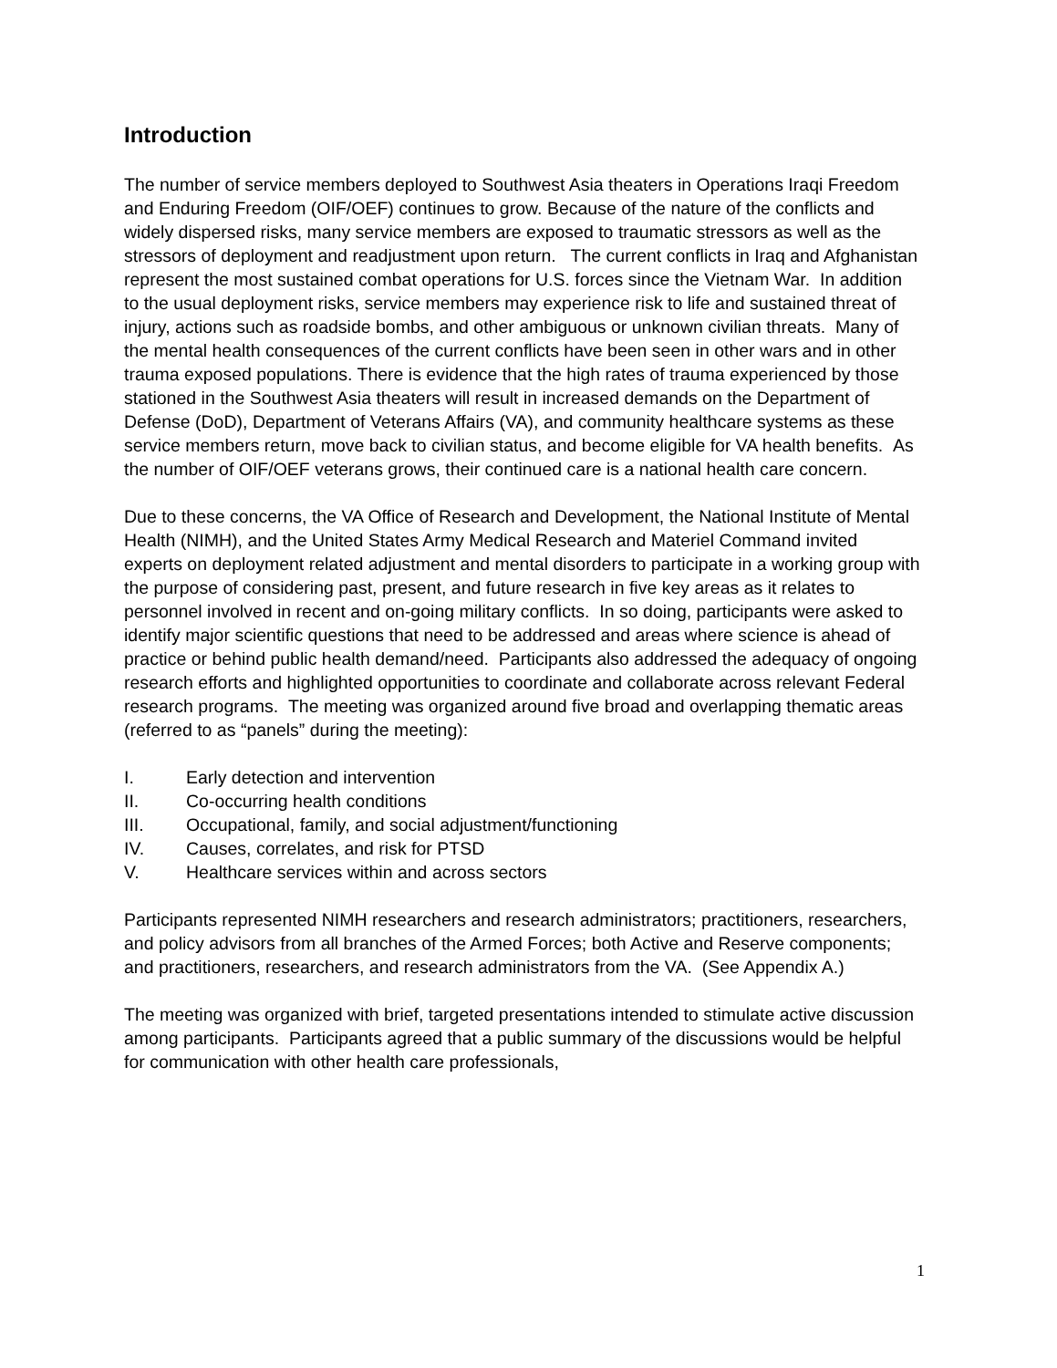Introduction
The number of service members deployed to Southwest Asia theaters in Operations Iraqi Freedom and Enduring Freedom (OIF/OEF) continues to grow. Because of the nature of the conflicts and widely dispersed risks, many service members are exposed to traumatic stressors as well as the stressors of deployment and readjustment upon return. The current conflicts in Iraq and Afghanistan represent the most sustained combat operations for U.S. forces since the Vietnam War. In addition to the usual deployment risks, service members may experience risk to life and sustained threat of injury, actions such as roadside bombs, and other ambiguous or unknown civilian threats. Many of the mental health consequences of the current conflicts have been seen in other wars and in other trauma exposed populations. There is evidence that the high rates of trauma experienced by those stationed in the Southwest Asia theaters will result in increased demands on the Department of Defense (DoD), Department of Veterans Affairs (VA), and community healthcare systems as these service members return, move back to civilian status, and become eligible for VA health benefits. As the number of OIF/OEF veterans grows, their continued care is a national health care concern.
Due to these concerns, the VA Office of Research and Development, the National Institute of Mental Health (NIMH), and the United States Army Medical Research and Materiel Command invited experts on deployment related adjustment and mental disorders to participate in a working group with the purpose of considering past, present, and future research in five key areas as it relates to personnel involved in recent and on-going military conflicts. In so doing, participants were asked to identify major scientific questions that need to be addressed and areas where science is ahead of practice or behind public health demand/need. Participants also addressed the adequacy of ongoing research efforts and highlighted opportunities to coordinate and collaborate across relevant Federal research programs. The meeting was organized around five broad and overlapping thematic areas (referred to as “panels” during the meeting):
I. Early detection and intervention
II. Co-occurring health conditions
III. Occupational, family, and social adjustment/functioning
IV. Causes, correlates, and risk for PTSD
V. Healthcare services within and across sectors
Participants represented NIMH researchers and research administrators; practitioners, researchers, and policy advisors from all branches of the Armed Forces; both Active and Reserve components; and practitioners, researchers, and research administrators from the VA. (See Appendix A.)
The meeting was organized with brief, targeted presentations intended to stimulate active discussion among participants. Participants agreed that a public summary of the discussions would be helpful for communication with other health care professionals,
1